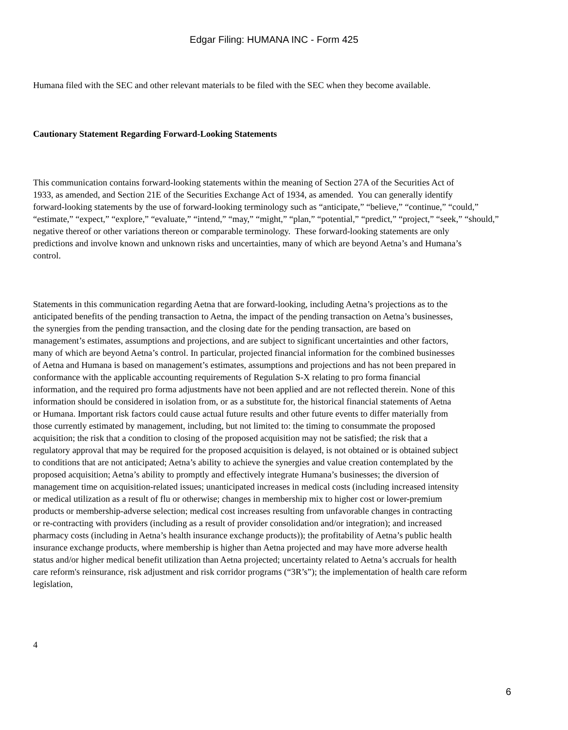Edgar Filing: HUMANA INC - Form 425
Humana filed with the SEC and other relevant materials to be filed with the SEC when they become available.
Cautionary Statement Regarding Forward-Looking Statements
This communication contains forward-looking statements within the meaning of Section 27A of the Securities Act of
1933, as amended, and Section 21E of the Securities Exchange Act of 1934, as amended. You can generally identify
forward-looking statements by the use of forward-looking terminology such as “anticipate,” “believe,” “continue,” “could,”
“estimate,” “expect,” “explore,” “evaluate,” “intend,” “may,” “might,” “plan,” “potential,” “predict,” “project,” “seek,” “should,”
negative thereof or other variations thereon or comparable terminology. These forward-looking statements are only
predictions and involve known and unknown risks and uncertainties, many of which are beyond Aetna’s and Humana’s
control.
Statements in this communication regarding Aetna that are forward-looking, including Aetna’s projections as to the
anticipated benefits of the pending transaction to Aetna, the impact of the pending transaction on Aetna’s businesses,
the synergies from the pending transaction, and the closing date for the pending transaction, are based on
management’s estimates, assumptions and projections, and are subject to significant uncertainties and other factors,
many of which are beyond Aetna’s control. In particular, projected financial information for the combined businesses
of Aetna and Humana is based on management’s estimates, assumptions and projections and has not been prepared in
conformance with the applicable accounting requirements of Regulation S-X relating to pro forma financial
information, and the required pro forma adjustments have not been applied and are not reflected therein. None of this
information should be considered in isolation from, or as a substitute for, the historical financial statements of Aetna
or Humana. Important risk factors could cause actual future results and other future events to differ materially from
those currently estimated by management, including, but not limited to: the timing to consummate the proposed
acquisition; the risk that a condition to closing of the proposed acquisition may not be satisfied; the risk that a
regulatory approval that may be required for the proposed acquisition is delayed, is not obtained or is obtained subject
to conditions that are not anticipated; Aetna’s ability to achieve the synergies and value creation contemplated by the
proposed acquisition; Aetna’s ability to promptly and effectively integrate Humana’s businesses; the diversion of
management time on acquisition-related issues; unanticipated increases in medical costs (including increased intensity
or medical utilization as a result of flu or otherwise; changes in membership mix to higher cost or lower-premium
products or membership-adverse selection; medical cost increases resulting from unfavorable changes in contracting
or re-contracting with providers (including as a result of provider consolidation and/or integration); and increased
pharmacy costs (including in Aetna’s health insurance exchange products)); the profitability of Aetna’s public health
insurance exchange products, where membership is higher than Aetna projected and may have more adverse health
status and/or higher medical benefit utilization than Aetna projected; uncertainty related to Aetna’s accruals for health
care reform's reinsurance, risk adjustment and risk corridor programs (“3R’s”); the implementation of health care reform
legislation,
4
6